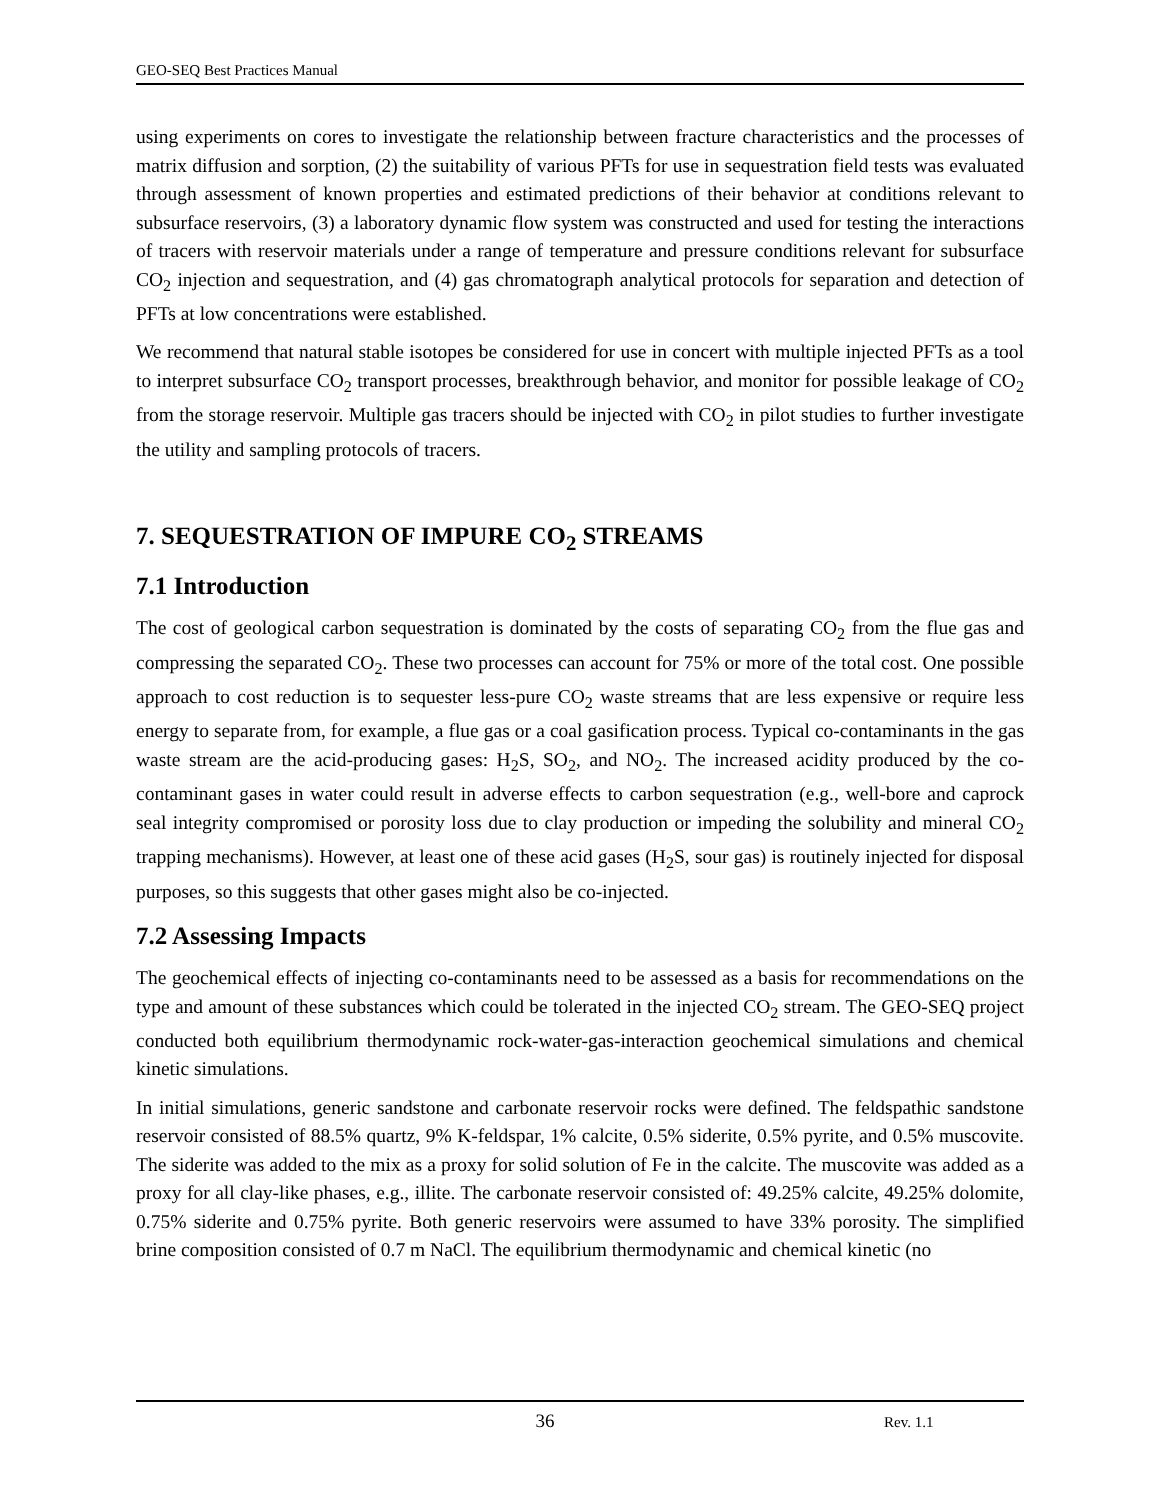GEO-SEQ Best Practices Manual
using experiments on cores to investigate the relationship between fracture characteristics and the processes of matrix diffusion and sorption, (2) the suitability of various PFTs for use in sequestration field tests was evaluated through assessment of known properties and estimated predictions of their behavior at conditions relevant to subsurface reservoirs, (3) a laboratory dynamic flow system was constructed and used for testing the interactions of tracers with reservoir materials under a range of temperature and pressure conditions relevant for subsurface CO<sub>2</sub> injection and sequestration, and (4) gas chromatograph analytical protocols for separation and detection of PFTs at low concentrations were established.
We recommend that natural stable isotopes be considered for use in concert with multiple injected PFTs as a tool to interpret subsurface CO<sub>2</sub> transport processes, breakthrough behavior, and monitor for possible leakage of CO<sub>2</sub> from the storage reservoir. Multiple gas tracers should be injected with CO<sub>2</sub> in pilot studies to further investigate the utility and sampling protocols of tracers.
7. SEQUESTRATION OF IMPURE CO<sub>2</sub> STREAMS
7.1 Introduction
The cost of geological carbon sequestration is dominated by the costs of separating CO<sub>2</sub> from the flue gas and compressing the separated CO<sub>2</sub>. These two processes can account for 75% or more of the total cost. One possible approach to cost reduction is to sequester less-pure CO<sub>2</sub> waste streams that are less expensive or require less energy to separate from, for example, a flue gas or a coal gasification process. Typical co-contaminants in the gas waste stream are the acid-producing gases: H<sub>2</sub>S, SO<sub>2</sub>, and NO<sub>2</sub>. The increased acidity produced by the co-contaminant gases in water could result in adverse effects to carbon sequestration (e.g., well-bore and caprock seal integrity compromised or porosity loss due to clay production or impeding the solubility and mineral CO<sub>2</sub> trapping mechanisms). However, at least one of these acid gases (H<sub>2</sub>S, sour gas) is routinely injected for disposal purposes, so this suggests that other gases might also be co-injected.
7.2 Assessing Impacts
The geochemical effects of injecting co-contaminants need to be assessed as a basis for recommendations on the type and amount of these substances which could be tolerated in the injected CO<sub>2</sub> stream. The GEO-SEQ project conducted both equilibrium thermodynamic rock-water-gas-interaction geochemical simulations and chemical kinetic simulations.
In initial simulations, generic sandstone and carbonate reservoir rocks were defined. The feldspathic sandstone reservoir consisted of 88.5% quartz, 9% K-feldspar, 1% calcite, 0.5% siderite, 0.5% pyrite, and 0.5% muscovite. The siderite was added to the mix as a proxy for solid solution of Fe in the calcite. The muscovite was added as a proxy for all clay-like phases, e.g., illite. The carbonate reservoir consisted of: 49.25% calcite, 49.25% dolomite, 0.75% siderite and 0.75% pyrite. Both generic reservoirs were assumed to have 33% porosity. The simplified brine composition consisted of 0.7 m NaCl. The equilibrium thermodynamic and chemical kinetic (no
36 Rev. 1.1